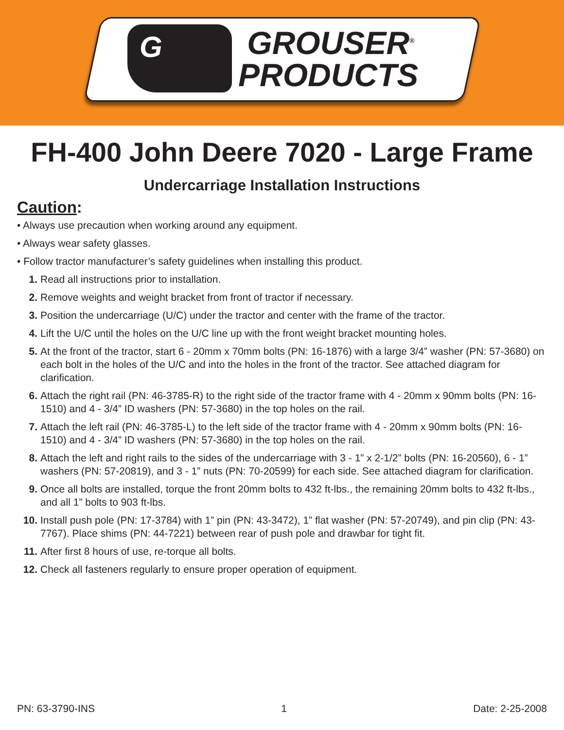G
GROUSER<sup>®</sup>
PRODUCTS
FH-400 John Deere 7020 - Large Frame
Undercarriage Installation Instructions
Caution:
• Always use precaution when working around any equipment.
• Always wear safety glasses.
• Follow tractor manufacturer’s safety guidelines when installing this product.
1. Read all instructions prior to installation.
2. Remove weights and weight bracket from front of tractor if necessary.
3. Position the undercarriage (U/C) under the tractor and center with the frame of the tractor.
4. Lift the U/C until the holes on the U/C line up with the front weight bracket mounting holes.
5. At the front of the tractor, start 6 - 20mm x 70mm bolts (PN: 16-1876) with a large 3/4” washer (PN: 57-3680) on each bolt in the holes of the U/C and into the holes in the front of the tractor. See attached diagram for clarification.
6. Attach the right rail (PN: 46-3785-R) to the right side of the tractor frame with 4 - 20mm x 90mm bolts (PN: 16-1510) and 4 - 3/4” ID washers (PN: 57-3680) in the top holes on the rail.
7. Attach the left rail (PN: 46-3785-L) to the left side of the tractor frame with 4 - 20mm x 90mm bolts (PN: 16-1510) and 4 - 3/4” ID washers (PN: 57-3680) in the top holes on the rail.
8. Attach the left and right rails to the sides of the undercarriage with 3 - 1” x 2-1/2” bolts (PN: 16-20560), 6 - 1” washers (PN: 57-20819), and 3 - 1” nuts (PN: 70-20599) for each side. See attached diagram for clarification.
9. Once all bolts are installed, torque the front 20mm bolts to 432 ft-lbs., the remaining 20mm bolts to 432 ft-lbs., and all 1” bolts to 903 ft-lbs.
10. Install push pole (PN: 17-3784) with 1” pin (PN: 43-3472), 1” flat washer (PN: 57-20749), and pin clip (PN: 43-7767). Place shims (PN: 44-7221) between rear of push pole and drawbar for tight fit.
11. After first 8 hours of use, re-torque all bolts.
12. Check all fasteners regularly to ensure proper operation of equipment.
PN: 63-3790-INS 1 Date: 2-25-2008